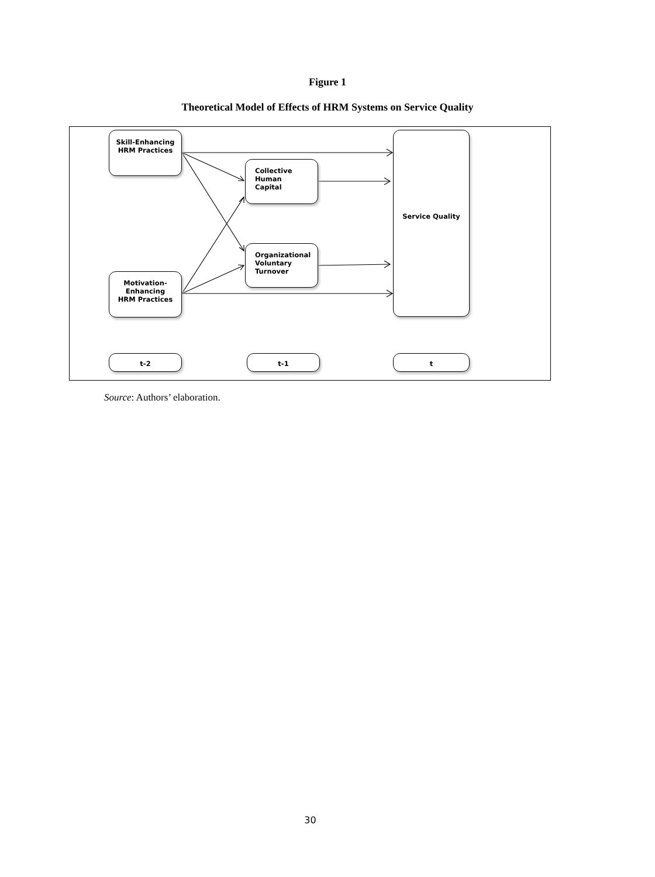Figure 1
Theoretical Model of Effects of HRM Systems on Service Quality
Skill-Enhancing
HRM Practices
Collective
Human Capital
Service Quality
Organizational
Voluntary
Turnover
Motivation-
Enhancing
HRM Practices
t-2 t-1 t
Source: Authors’ elaboration.
30